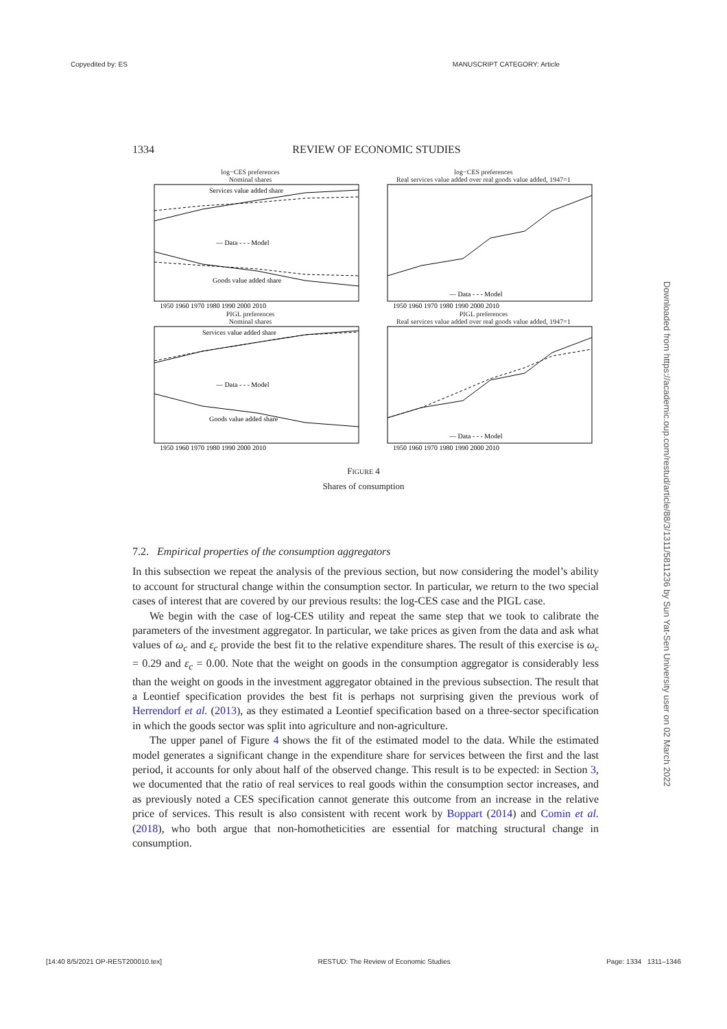Copyedited by: ES MANUSCRIPT CATEGORY: Article
1334 REVIEW OF ECONOMIC STUDIES
log−CES preferences
Nominal shares
Services value added share
— Data - - - Model
Goods value added share
1950 1960 1970 1980 1990 2000 2010
log−CES preferences
Real services value added over real goods value added, 1947=1
— Data - - - Model
1950 1960 1970 1980 1990 2000 2010
PIGL preferences
Nominal shares
Services value added share
— Data - - - Model
Goods value added share
1950 1960 1970 1980 1990 2000 2010
PIGL preferences
Real services value added over real goods value added, 1947=1
— Data - - - Model
1950 1960 1970 1980 1990 2000 2010
FIGURE 4
Shares of consumption
7.2. Empirical properties of the consumption aggregators
In this subsection we repeat the analysis of the previous section, but now considering the model’s ability to account for structural change within the consumption sector. In particular, we return to the two special cases of interest that are covered by our previous results: the log-CES case and the PIGL case.
We begin with the case of log-CES utility and repeat the same step that we took to calibrate the parameters of the investment aggregator. In particular, we take prices as given from the data and ask what values of ω<sub>c</sub> and ε<sub>c</sub> provide the best fit to the relative expenditure shares. The result of this exercise is ω<sub>c</sub> = 0.29 and ε<sub>c</sub> = 0.00. Note that the weight on goods in the consumption aggregator is considerably less than the weight on goods in the investment aggregator obtained in the previous subsection. The result that a Leontief specification provides the best fit is perhaps not surprising given the previous work of Herrendorf et al. (2013), as they estimated a Leontief specification based on a three-sector specification in which the goods sector was split into agriculture and non-agriculture.
The upper panel of Figure 4 shows the fit of the estimated model to the data. While the estimated model generates a significant change in the expenditure share for services between the first and the last period, it accounts for only about half of the observed change. This result is to be expected: in Section 3, we documented that the ratio of real services to real goods within the consumption sector increases, and as previously noted a CES specification cannot generate this outcome from an increase in the relative price of services. This result is also consistent with recent work by Boppart (2014) and Comin et al. (2018), who both argue that non-homotheticities are essential for matching structural change in consumption.
Downloaded from https://academic.oup.com/restud/article/88/3/1311/5811236 by Sun Yat-Sen University user on 02 March 2022
[14:40 8/5/2021 OP-REST200010.tex] RESTUD: The Review of Economic Studies Page: 1334 1311–1346